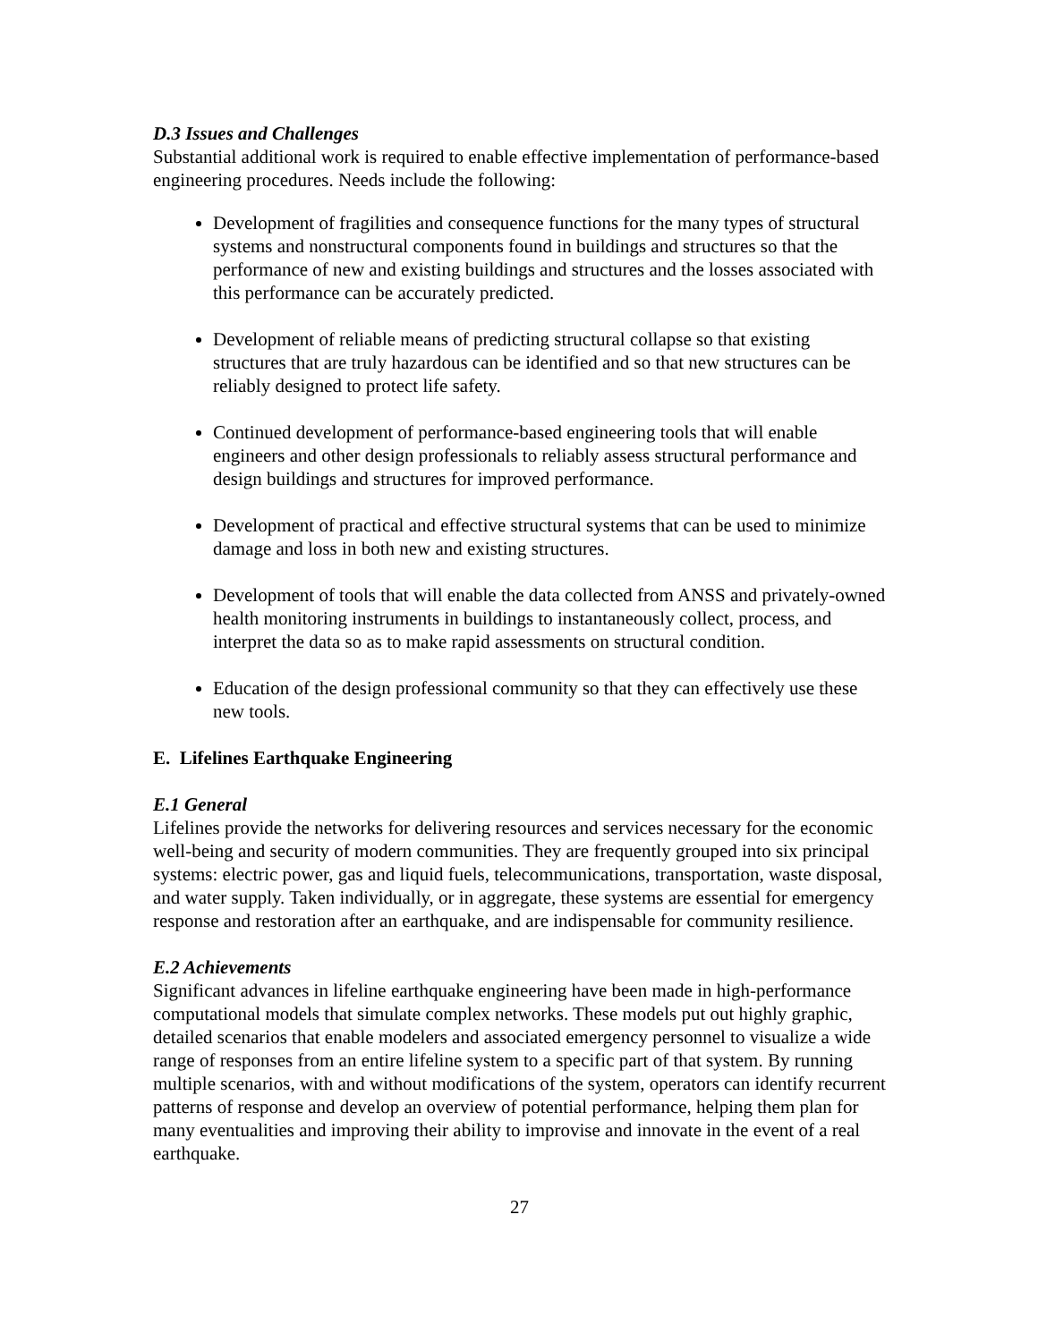D.3 Issues and Challenges
Substantial additional work is required to enable effective implementation of performance-based engineering procedures. Needs include the following:
Development of fragilities and consequence functions for the many types of structural systems and nonstructural components found in buildings and structures so that the performance of new and existing buildings and structures and the losses associated with this performance can be accurately predicted.
Development of reliable means of predicting structural collapse so that existing structures that are truly hazardous can be identified and so that new structures can be reliably designed to protect life safety.
Continued development of performance-based engineering tools that will enable engineers and other design professionals to reliably assess structural performance and design buildings and structures for improved performance.
Development of practical and effective structural systems that can be used to minimize damage and loss in both new and existing structures.
Development of tools that will enable the data collected from ANSS and privately-owned health monitoring instruments in buildings to instantaneously collect, process, and interpret the data so as to make rapid assessments on structural condition.
Education of the design professional community so that they can effectively use these new tools.
E. Lifelines Earthquake Engineering
E.1 General
Lifelines provide the networks for delivering resources and services necessary for the economic well-being and security of modern communities. They are frequently grouped into six principal systems: electric power, gas and liquid fuels, telecommunications, transportation, waste disposal, and water supply. Taken individually, or in aggregate, these systems are essential for emergency response and restoration after an earthquake, and are indispensable for community resilience.
E.2 Achievements
Significant advances in lifeline earthquake engineering have been made in high-performance computational models that simulate complex networks. These models put out highly graphic, detailed scenarios that enable modelers and associated emergency personnel to visualize a wide range of responses from an entire lifeline system to a specific part of that system. By running multiple scenarios, with and without modifications of the system, operators can identify recurrent patterns of response and develop an overview of potential performance, helping them plan for many eventualities and improving their ability to improvise and innovate in the event of a real earthquake.
27